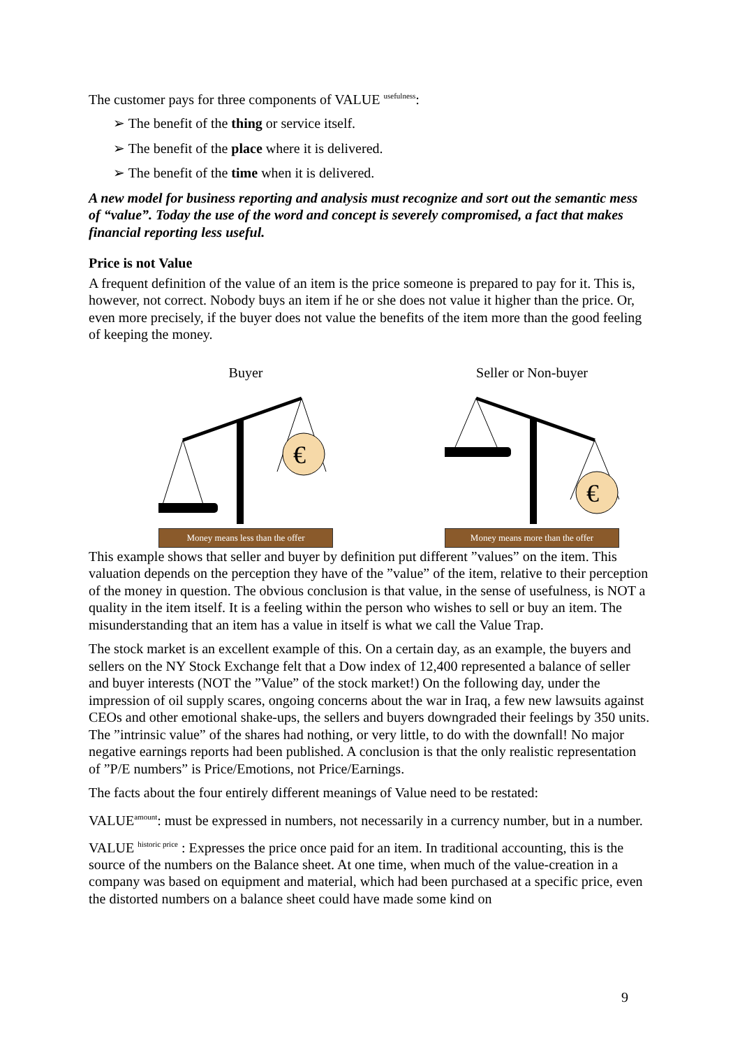The customer pays for three components of VALUE <sup>usefulness</sup>:
➢ The benefit of the thing or service itself.
➢ The benefit of the place where it is delivered.
➢ The benefit of the time when it is delivered.
A new model for business reporting and analysis must recognize and sort out the semantic mess of “value”. Today the use of the word and concept is severely compromised, a fact that makes financial reporting less useful.
Price is not Value
A frequent definition of the value of an item is the price someone is prepared to pay for it. This is, however, not correct. Nobody buys an item if he or she does not value it higher than the price. Or, even more precisely, if the buyer does not value the benefits of the item more than the good feeling of keeping the money.
Buyer
€
Money means less than the offer
Seller or Non-buyer
€
Money means more than the offer
This example shows that seller and buyer by definition put different ”values” on the item. This valuation depends on the perception they have of the ”value” of the item, relative to their perception of the money in question. The obvious conclusion is that value, in the sense of usefulness, is NOT a quality in the item itself. It is a feeling within the person who wishes to sell or buy an item. The misunderstanding that an item has a value in itself is what we call the Value Trap.
The stock market is an excellent example of this. On a certain day, as an example, the buyers and sellers on the NY Stock Exchange felt that a Dow index of 12,400 represented a balance of seller and buyer interests (NOT the ”Value” of the stock market!) On the following day, under the impression of oil supply scares, ongoing concerns about the war in Iraq, a few new lawsuits against CEOs and other emotional shake-ups, the sellers and buyers downgraded their feelings by 350 units. The ”intrinsic value” of the shares had nothing, or very little, to do with the downfall! No major negative earnings reports had been published. A conclusion is that the only realistic representation of ”P/E numbers” is Price/Emotions, not Price/Earnings.
The facts about the four entirely different meanings of Value need to be restated:
VALUE<sup>amount</sup>: must be expressed in numbers, not necessarily in a currency number, but in a number.
VALUE <sup>historic price</sup> : Expresses the price once paid for an item. In traditional accounting, this is the source of the numbers on the Balance sheet. At one time, when much of the value-creation in a company was based on equipment and material, which had been purchased at a specific price, even the distorted numbers on a balance sheet could have made some kind on
9